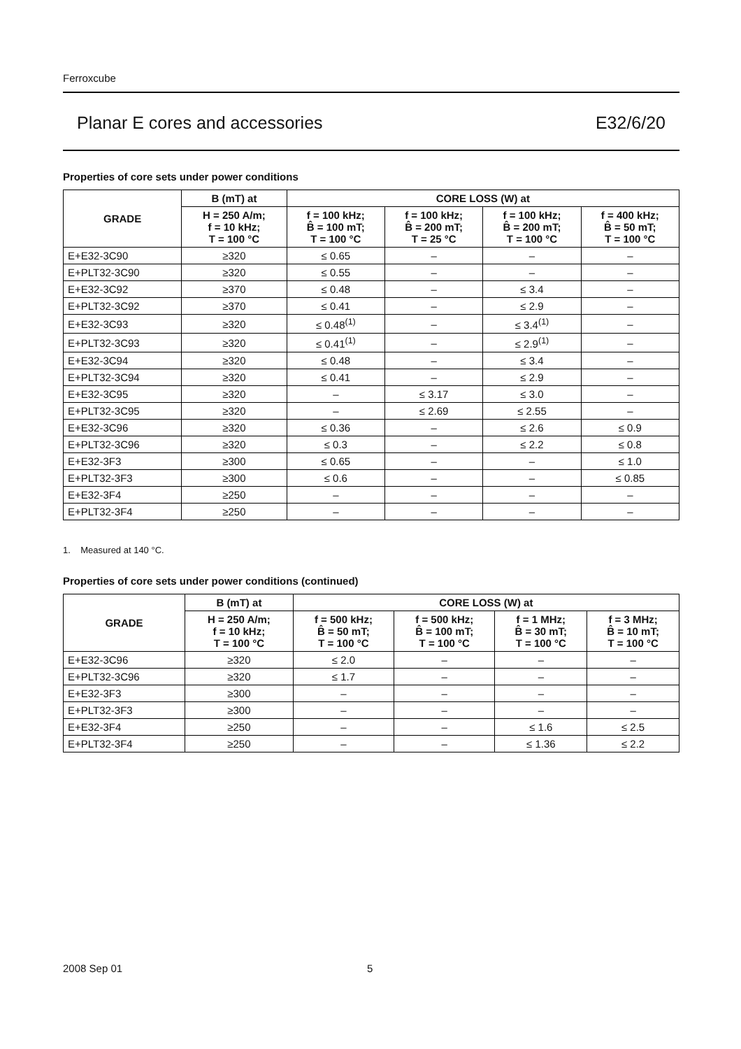Ferroxcube
Planar E cores and accessories E32/6/20
Properties of core sets under power conditions
| GRADE | B (mT) at | CORE LOSS (W) at | | | |
| --- | --- | --- | --- | --- | --- |
| | H = 250 A/m; f = 10 kHz; T = 100 °C | f = 100 kHz; B̂ = 100 mT; T = 100 °C | f = 100 kHz; B̂ = 200 mT; T = 25 °C | f = 100 kHz; B̂ = 200 mT; T = 100 °C | f = 400 kHz; B̂ = 50 mT; T = 100 °C |
| E+E32-3C90 | ≥320 | ≤ 0.65 | – | – | – |
| E+PLT32-3C90 | ≥320 | ≤ 0.55 | – | – | – |
| E+E32-3C92 | ≥370 | ≤ 0.48 | – | ≤ 3.4 | – |
| E+PLT32-3C92 | ≥370 | ≤ 0.41 | – | ≤ 2.9 | – |
| E+E32-3C93 | ≥320 | ≤ 0.48<sup>(1)</sup> | – | ≤ 3.4<sup>(1)</sup> | – |
| E+PLT32-3C93 | ≥320 | ≤ 0.41<sup>(1)</sup> | – | ≤ 2.9<sup>(1)</sup> | – |
| E+E32-3C94 | ≥320 | ≤ 0.48 | – | ≤ 3.4 | – |
| E+PLT32-3C94 | ≥320 | ≤ 0.41 | – | ≤ 2.9 | – |
| E+E32-3C95 | ≥320 | – | ≤ 3.17 | ≤ 3.0 | – |
| E+PLT32-3C95 | ≥320 | – | ≤ 2.69 | ≤ 2.55 | – |
| E+E32-3C96 | ≥320 | ≤ 0.36 | – | ≤ 2.6 | ≤ 0.9 |
| E+PLT32-3C96 | ≥320 | ≤ 0.3 | – | ≤ 2.2 | ≤ 0.8 |
| E+E32-3F3 | ≥300 | ≤ 0.65 | – | – | ≤ 1.0 |
| E+PLT32-3F3 | ≥300 | ≤ 0.6 | – | – | ≤ 0.85 |
| E+E32-3F4 | ≥250 | – | – | – | – |
| E+PLT32-3F4 | ≥250 | – | – | – | – |
1. Measured at 140 °C.
Properties of core sets under power conditions (continued)
| GRADE | B (mT) at | CORE LOSS (W) at | | | |
| --- | --- | --- | --- | --- | --- |
| | H = 250 A/m; f = 10 kHz; T = 100 °C | f = 500 kHz; B̂ = 50 mT; T = 100 °C | f = 500 kHz; B̂ = 100 mT; T = 100 °C | f = 1 MHz; B̂ = 30 mT; T = 100 °C | f = 3 MHz; B̂ = 10 mT; T = 100 °C |
| E+E32-3C96 | ≥320 | ≤ 2.0 | – | – | – |
| E+PLT32-3C96 | ≥320 | ≤ 1.7 | – | – | – |
| E+E32-3F3 | ≥300 | – | – | – | – |
| E+PLT32-3F3 | ≥300 | – | – | – | – |
| E+E32-3F4 | ≥250 | – | – | ≤ 1.6 | ≤ 2.5 |
| E+PLT32-3F4 | ≥250 | – | – | ≤ 1.36 | ≤ 2.2 |
2008 Sep 01 5